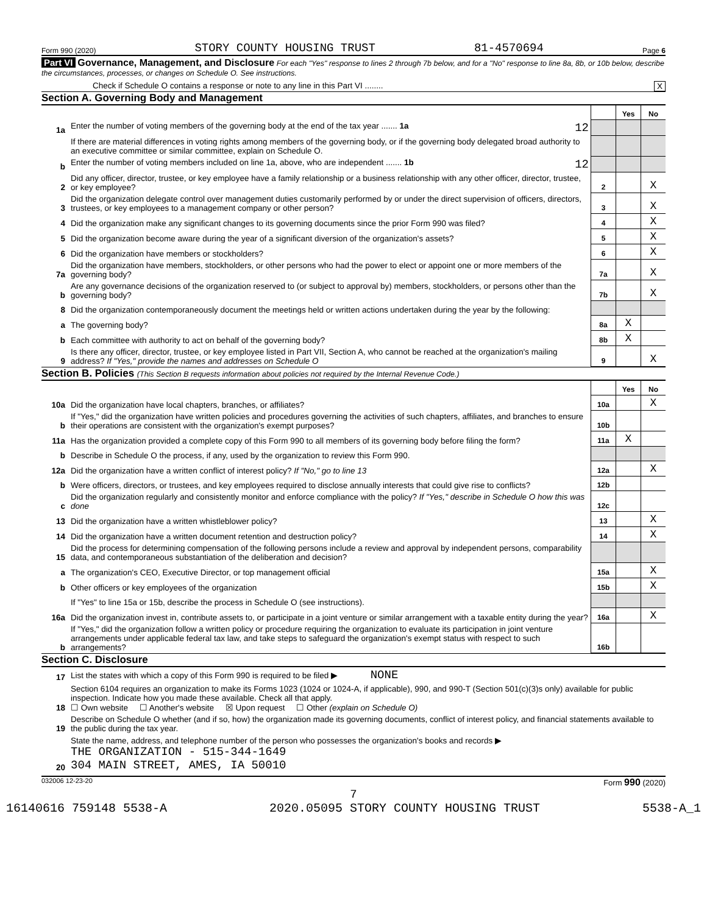Form 990 (2020) STORY COUNTY HOUSING TRUST 81-4570694 Page 6
Part VI Governance, Management, and Disclosure For each "Yes" response to lines 2 through 7b below, and for a "No" response to line 8a, 8b, or 10b below, describe the circumstances, processes, or changes on Schedule O. See instructions.
Check if Schedule O contains a response or note to any line in this Part VI ........ X
Section A. Governing Body and Management
| | | | Yes | No |
| 1a | Enter the number of voting members of the governing body at the end of the tax year ....... 1a 12 | | | |
| | If there are material differences in voting rights among members of the governing body, or if the governing body delegated broad authority to an executive committee or similar committee, explain on Schedule O. | | | |
| b | Enter the number of voting members included on line 1a, above, who are independent ....... 1b 12 | | | |
| 2 | Did any officer, director, trustee, or key employee have a family relationship or a business relationship with any other officer, director, trustee, or key employee? | 2 | | X |
| 3 | Did the organization delegate control over management duties customarily performed by or under the direct supervision of officers, directors, trustees, or key employees to a management company or other person? | 3 | | X |
| 4 | Did the organization make any significant changes to its governing documents since the prior Form 990 was filed? | 4 | | X |
| 5 | Did the organization become aware during the year of a significant diversion of the organization's assets? | 5 | | X |
| 6 | Did the organization have members or stockholders? | 6 | | X |
| 7a | Did the organization have members, stockholders, or other persons who had the power to elect or appoint one or more members of the governing body? | 7a | | X |
| b | Are any governance decisions of the organization reserved to (or subject to approval by) members, stockholders, or persons other than the governing body? | 7b | | X |
| 8 | Did the organization contemporaneously document the meetings held or written actions undertaken during the year by the following: | | | |
| a | The governing body? | 8a | X | |
| b | Each committee with authority to act on behalf of the governing body? | 8b | X | |
| 9 | Is there any officer, director, trustee, or key employee listed in Part VII, Section A, who cannot be reached at the organization's mailing address? If "Yes," provide the names and addresses on Schedule O | 9 | | X |
Section B. Policies (This Section B requests information about policies not required by the Internal Revenue Code.)
| | | | Yes | No |
| 10a | Did the organization have local chapters, branches, or affiliates? | 10a | | X |
| b | If "Yes," did the organization have written policies and procedures governing the activities of such chapters, affiliates, and branches to ensure their operations are consistent with the organization's exempt purposes? | 10b | | |
| 11a | Has the organization provided a complete copy of this Form 990 to all members of its governing body before filing the form? | 11a | X | |
| b | Describe in Schedule O the process, if any, used by the organization to review this Form 990. | | | |
| 12a | Did the organization have a written conflict of interest policy? If "No," go to line 13 | 12a | | X |
| b | Were officers, directors, or trustees, and key employees required to disclose annually interests that could give rise to conflicts? | 12b | | |
| c | Did the organization regularly and consistently monitor and enforce compliance with the policy? If "Yes," describe in Schedule O how this was done | 12c | | |
| 13 | Did the organization have a written whistleblower policy? | 13 | | X |
| 14 | Did the organization have a written document retention and destruction policy? | 14 | | X |
| 15 | Did the process for determining compensation of the following persons include a review and approval by independent persons, comparability data, and contemporaneous substantiation of the deliberation and decision? | | | |
| a | The organization's CEO, Executive Director, or top management official | 15a | | X |
| b | Other officers or key employees of the organization | 15b | | X |
| | If "Yes" to line 15a or 15b, describe the process in Schedule O (see instructions). | | | |
| 16a | Did the organization invest in, contribute assets to, or participate in a joint venture or similar arrangement with a taxable entity during the year? | 16a | | X |
| b | If "Yes," did the organization follow a written policy or procedure requiring the organization to evaluate its participation in joint venture arrangements under applicable federal tax law, and take steps to safeguard the organization's exempt status with respect to such arrangements? | 16b | | |
Section C. Disclosure
| 17 | List the states with which a copy of this Form 990 is required to be filed ▶ NONE |
| 18 | Section 6104 requires an organization to make its Forms 1023 (1024 or 1024-A, if applicable), 990, and 990-T (Section 501(c)(3)s only) available for public inspection. Indicate how you made these available. Check all that apply. ☐ Own website ☐ Another's website ☒ Upon request ☐ Other (explain on Schedule O) |
| 19 | Describe on Schedule O whether (and if so, how) the organization made its governing documents, conflict of interest policy, and financial statements available to the public during the tax year. |
| 20 | State the name, address, and telephone number of the person who possesses the organization's books and records ▶ THE ORGANIZATION - 515-344-1649 304 MAIN STREET, AMES, IA 50010 |
032006 12-23-20 Form 990 (2020)
7
16140616 759148 5538-A 2020.05095 STORY COUNTY HOUSING TRUST 5538-A_1